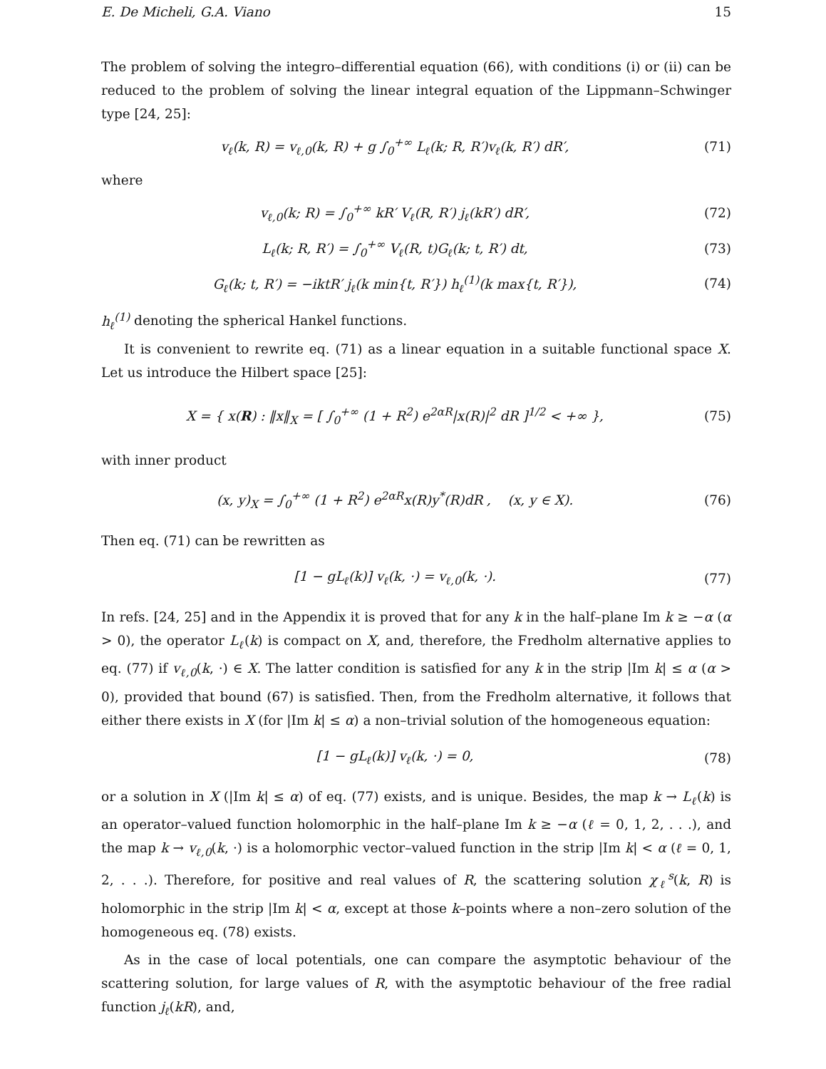E. De Micheli, G.A. Viano 15
The problem of solving the integro–differential equation (66), with conditions (i) or (ii) can be reduced to the problem of solving the linear integral equation of the Lippmann–Schwinger type [24, 25]:
v<sub>ℓ</sub>(k, R) = v<sub>ℓ,0</sub>(k, R) + g ∫<sub>0</sub><sup>+∞</sup> L<sub>ℓ</sub>(k; R, R′)v<sub>ℓ</sub>(k, R′) dR′,
(71)
where
v<sub>ℓ,0</sub>(k; R) = ∫<sub>0</sub><sup>+∞</sup> kR′ V<sub>ℓ</sub>(R, R′) j<sub>ℓ</sub>(kR′) dR′,
(72)
L<sub>ℓ</sub>(k; R, R′) = ∫<sub>0</sub><sup>+∞</sup> V<sub>ℓ</sub>(R, t)G<sub>ℓ</sub>(k; t, R′) dt,
(73)
G<sub>ℓ</sub>(k; t, R′) = −iktR′ j<sub>ℓ</sub>(k min{t, R′}) h<sub>ℓ</sub><sup>(1)</sup>(k max{t, R′}),
(74)
h<sub>ℓ</sub><sup>(1)</sup> denoting the spherical Hankel functions.
It is convenient to rewrite eq. (71) as a linear equation in a suitable functional space X. Let us introduce the Hilbert space [25]:
X = { x(R) : ‖x‖<sub>X</sub> = [ ∫<sub>0</sub><sup>+∞</sup> (1 + R<sup>2</sup>) e<sup>2αR</sup>|x(R)|<sup>2</sup> dR ]<sup>1/2</sup> < +∞ },
(75)
with inner product
(x, y)<sub>X</sub> = ∫<sub>0</sub><sup>+∞</sup> (1 + R<sup>2</sup>) e<sup>2αR</sup>x(R)y<sup>*</sup>(R)dR , (x, y ∈ X).
(76)
Then eq. (71) can be rewritten as
[1 − gL<sub>ℓ</sub>(k)] v<sub>ℓ</sub>(k, ·) = v<sub>ℓ,0</sub>(k, ·).
(77)
In refs. [24, 25] and in the Appendix it is proved that for any k in the half–plane Im k ≥ −α (α > 0), the operator L<sub>ℓ</sub>(k) is compact on X, and, therefore, the Fredholm alternative applies to eq. (77) if v<sub>ℓ,0</sub>(k, ·) ∈ X. The latter condition is satisfied for any k in the strip |Im k| ≤ α (α > 0), provided that bound (67) is satisfied. Then, from the Fredholm alternative, it follows that either there exists in X (for |Im k| ≤ α) a non–trivial solution of the homogeneous equation:
[1 − gL<sub>ℓ</sub>(k)] v<sub>ℓ</sub>(k, ·) = 0, (78)
or a solution in X (|Im k| ≤ α) of eq. (77) exists, and is unique. Besides, the map k → L<sub>ℓ</sub>(k) is an operator–valued function holomorphic in the half–plane Im k ≥ −α (ℓ = 0, 1, 2, . . .), and the map k → v<sub>ℓ,0</sub>(k, ·) is a holomorphic vector–valued function in the strip |Im k| < α (ℓ = 0, 1, 2, . . .). Therefore, for positive and real values of R, the scattering solution χ<sub>ℓ</sub><sup>s</sup>(k, R) is holomorphic in the strip |Im k| < α, except at those k–points where a non–zero solution of the homogeneous eq. (78) exists.
As in the case of local potentials, one can compare the asymptotic behaviour of the scattering solution, for large values of R, with the asymptotic behaviour of the free radial function j<sub>ℓ</sub>(kR), and,